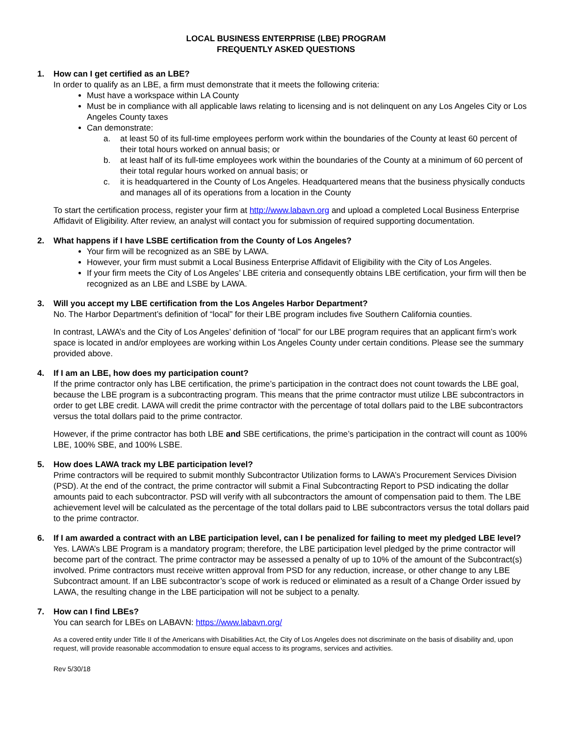LOCAL BUSINESS ENTERPRISE (LBE) PROGRAM
FREQUENTLY ASKED QUESTIONS
1. How can I get certified as an LBE?
In order to qualify as an LBE, a firm must demonstrate that it meets the following criteria:
Must have a workspace within LA County
Must be in compliance with all applicable laws relating to licensing and is not delinquent on any Los Angeles City or Los Angeles County taxes
Can demonstrate:
a. at least 50 of its full-time employees perform work within the boundaries of the County at least 60 percent of their total hours worked on annual basis; or
b. at least half of its full-time employees work within the boundaries of the County at a minimum of 60 percent of their total regular hours worked on annual basis; or
c. it is headquartered in the County of Los Angeles. Headquartered means that the business physically conducts and manages all of its operations from a location in the County
To start the certification process, register your firm at http://www.labavn.org and upload a completed Local Business Enterprise Affidavit of Eligibility. After review, an analyst will contact you for submission of required supporting documentation.
2. What happens if I have LSBE certification from the County of Los Angeles?
Your firm will be recognized as an SBE by LAWA.
However, your firm must submit a Local Business Enterprise Affidavit of Eligibility with the City of Los Angeles.
If your firm meets the City of Los Angeles’ LBE criteria and consequently obtains LBE certification, your firm will then be recognized as an LBE and LSBE by LAWA.
3. Will you accept my LBE certification from the Los Angeles Harbor Department?
No. The Harbor Department’s definition of “local” for their LBE program includes five Southern California counties.
In contrast, LAWA’s and the City of Los Angeles’ definition of “local” for our LBE program requires that an applicant firm’s work space is located in and/or employees are working within Los Angeles County under certain conditions. Please see the summary provided above.
4. If I am an LBE, how does my participation count?
If the prime contractor only has LBE certification, the prime’s participation in the contract does not count towards the LBE goal, because the LBE program is a subcontracting program. This means that the prime contractor must utilize LBE subcontractors in order to get LBE credit. LAWA will credit the prime contractor with the percentage of total dollars paid to the LBE subcontractors versus the total dollars paid to the prime contractor.
However, if the prime contractor has both LBE and SBE certifications, the prime’s participation in the contract will count as 100% LBE, 100% SBE, and 100% LSBE.
5. How does LAWA track my LBE participation level?
Prime contractors will be required to submit monthly Subcontractor Utilization forms to LAWA’s Procurement Services Division (PSD). At the end of the contract, the prime contractor will submit a Final Subcontracting Report to PSD indicating the dollar amounts paid to each subcontractor. PSD will verify with all subcontractors the amount of compensation paid to them. The LBE achievement level will be calculated as the percentage of the total dollars paid to LBE subcontractors versus the total dollars paid to the prime contractor.
6. If I am awarded a contract with an LBE participation level, can I be penalized for failing to meet my pledged LBE level?
Yes. LAWA’s LBE Program is a mandatory program; therefore, the LBE participation level pledged by the prime contractor will become part of the contract. The prime contractor may be assessed a penalty of up to 10% of the amount of the Subcontract(s) involved. Prime contractors must receive written approval from PSD for any reduction, increase, or other change to any LBE Subcontract amount. If an LBE subcontractor’s scope of work is reduced or eliminated as a result of a Change Order issued by LAWA, the resulting change in the LBE participation will not be subject to a penalty.
7. How can I find LBEs?
You can search for LBEs on LABAVN: https://www.labavn.org/
As a covered entity under Title II of the Americans with Disabilities Act, the City of Los Angeles does not discriminate on the basis of disability and, upon request, will provide reasonable accommodation to ensure equal access to its programs, services and activities.
Rev 5/30/18